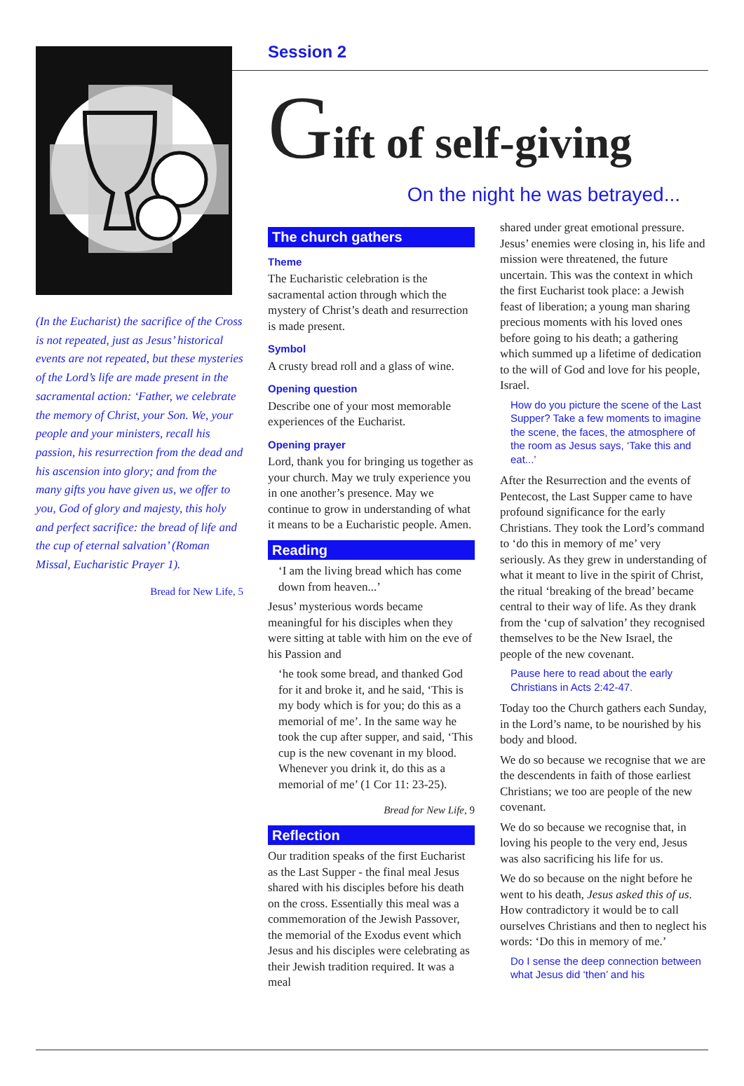(In the Eucharist) the sacrifice of the Cross is not repeated, just as Jesus’ historical events are not repeated, but these mysteries of the Lord’s life are made present in the sacramental action: ‘Father, we celebrate the memory of Christ, your Son. We, your people and your ministers, recall his passion, his resurrection from the dead and his ascension into glory; and from the many gifts you have given us, we offer to you, God of glory and majesty, this holy and perfect sacrifice: the bread of life and the cup of eternal salvation’ (Roman Missal, Eucharistic Prayer 1).
Bread for New Life, 5
Session 2
Gift of self-giving
On the night he was betrayed...
The church gathers
Theme
The Eucharistic celebration is the sacramental action through which the mystery of Christ’s death and resurrection is made present.
Symbol
A crusty bread roll and a glass of wine.
Opening question
Describe one of your most memorable experiences of the Eucharist.
Opening prayer
Lord, thank you for bringing us together as your church. May we truly experience you in one another’s presence. May we continue to grow in understanding of what it means to be a Eucharistic people. Amen.
Reading
‘I am the living bread which has come down from heaven...’
Jesus’ mysterious words became meaningful for his disciples when they were sitting at table with him on the eve of his Passion and
‘he took some bread, and thanked God for it and broke it, and he said, ‘This is my body which is for you; do this as a memorial of me’. In the same way he took the cup after supper, and said, ‘This cup is the new covenant in my blood. Whenever you drink it, do this as a memorial of me’ (1 Cor 11: 23-25).
Bread for New Life, 9
Reflection
Our tradition speaks of the first Eucharist as the Last Supper - the final meal Jesus shared with his disciples before his death on the cross. Essentially this meal was a commemoration of the Jewish Passover, the memorial of the Exodus event which Jesus and his disciples were celebrating as their Jewish tradition required. It was a meal
shared under great emotional pressure. Jesus’ enemies were closing in, his life and mission were threatened, the future uncertain. This was the context in which the first Eucharist took place: a Jewish feast of liberation; a young man sharing precious moments with his loved ones before going to his death; a gathering which summed up a lifetime of dedication to the will of God and love for his people, Israel.
How do you picture the scene of the Last Supper? Take a few moments to imagine the scene, the faces, the atmosphere of the room as Jesus says, ‘Take this and eat...’
After the Resurrection and the events of Pentecost, the Last Supper came to have profound significance for the early Christians. They took the Lord’s command to ‘do this in memory of me’ very seriously. As they grew in understanding of what it meant to live in the spirit of Christ, the ritual ‘breaking of the bread’ became central to their way of life. As they drank from the ‘cup of salvation’ they recognised themselves to be the New Israel, the people of the new covenant.
Pause here to read about the early Christians in Acts 2:42-47.
Today too the Church gathers each Sunday, in the Lord’s name, to be nourished by his body and blood.
We do so because we recognise that we are the descendents in faith of those earliest Christians; we too are people of the new covenant.
We do so because we recognise that, in loving his people to the very end, Jesus was also sacrificing his life for us.
We do so because on the night before he went to his death, Jesus asked this of us. How contradictory it would be to call ourselves Christians and then to neglect his words: ‘Do this in memory of me.’
Do I sense the deep connection between what Jesus did ‘then’ and his